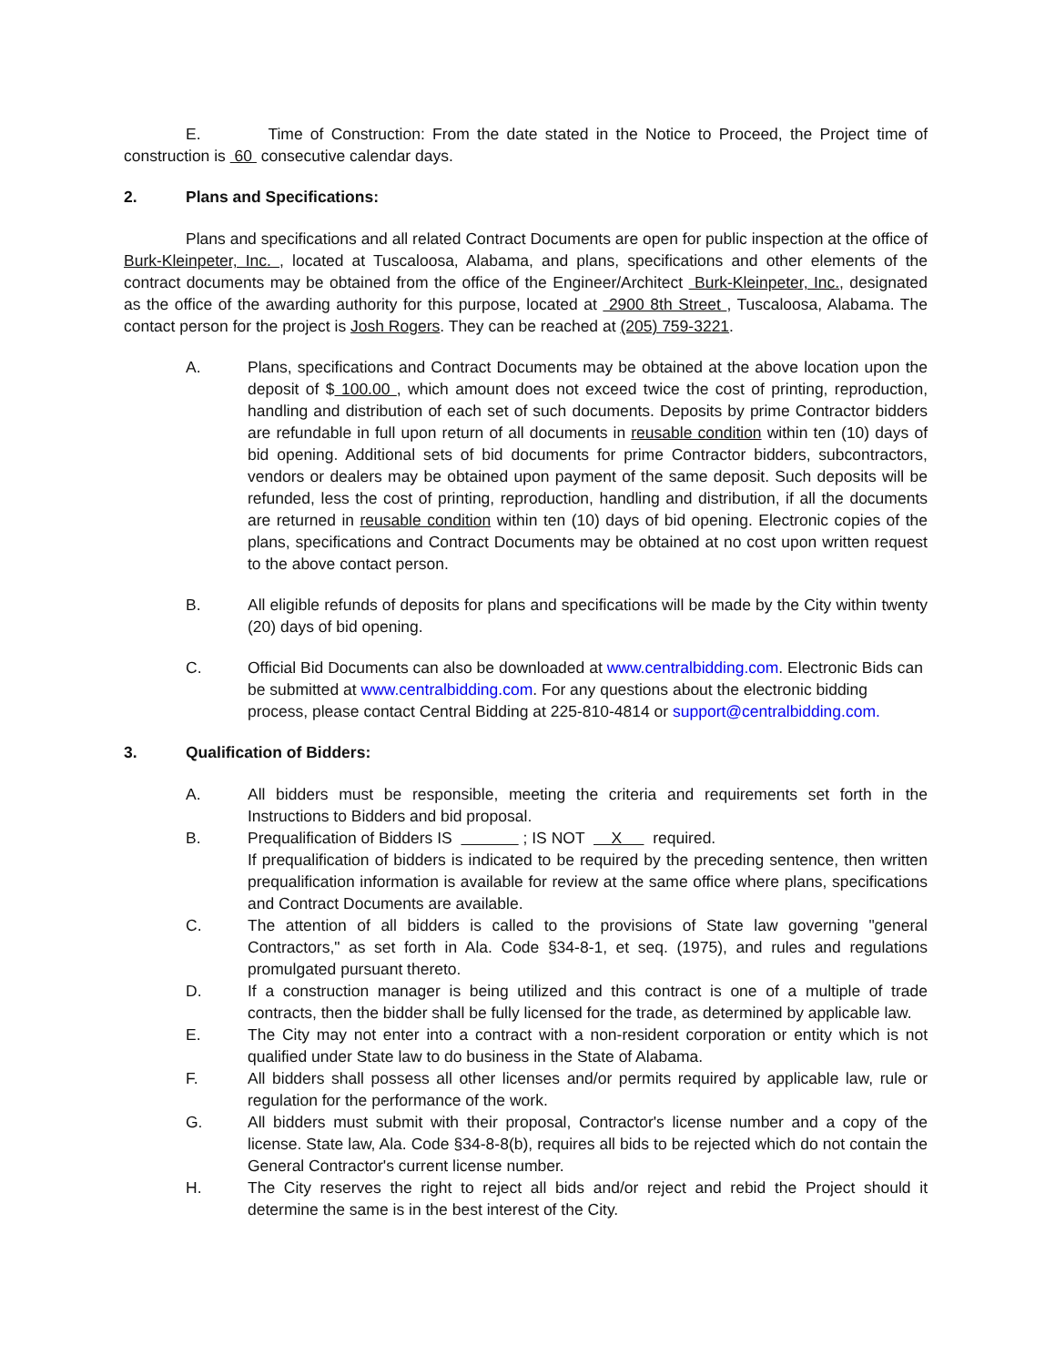E. Time of Construction: From the date stated in the Notice to Proceed, the Project time of construction is 60 consecutive calendar days.
2. Plans and Specifications:
Plans and specifications and all related Contract Documents are open for public inspection at the office of Burk-Kleinpeter, Inc. , located at Tuscaloosa, Alabama, and plans, specifications and other elements of the contract documents may be obtained from the office of the Engineer/Architect Burk-Kleinpeter, Inc., designated as the office of the awarding authority for this purpose, located at 2900 8th Street , Tuscaloosa, Alabama. The contact person for the project is Josh Rogers. They can be reached at (205) 759-3221.
A. Plans, specifications and Contract Documents may be obtained at the above location upon the deposit of $ 100.00 , which amount does not exceed twice the cost of printing, reproduction, handling and distribution of each set of such documents. Deposits by prime Contractor bidders are refundable in full upon return of all documents in reusable condition within ten (10) days of bid opening. Additional sets of bid documents for prime Contractor bidders, subcontractors, vendors or dealers may be obtained upon payment of the same deposit. Such deposits will be refunded, less the cost of printing, reproduction, handling and distribution, if all the documents are returned in reusable condition within ten (10) days of bid opening. Electronic copies of the plans, specifications and Contract Documents may be obtained at no cost upon written request to the above contact person.
B. All eligible refunds of deposits for plans and specifications will be made by the City within twenty (20) days of bid opening.
C. Official Bid Documents can also be downloaded at www.centralbidding.com. Electronic Bids can be submitted at www.centralbidding.com. For any questions about the electronic bidding process, please contact Central Bidding at 225-810-4814 or support@centralbidding.com.
3. Qualification of Bidders:
A. All bidders must be responsible, meeting the criteria and requirements set forth in the Instructions to Bidders and bid proposal.
B. Prequalification of Bidders IS ; IS NOT X required.
If prequalification of bidders is indicated to be required by the preceding sentence, then written prequalification information is available for review at the same office where plans, specifications and Contract Documents are available.
C. The attention of all bidders is called to the provisions of State law governing "general Contractors," as set forth in Ala. Code §34-8-1, et seq. (1975), and rules and regulations promulgated pursuant thereto.
D. If a construction manager is being utilized and this contract is one of a multiple of trade contracts, then the bidder shall be fully licensed for the trade, as determined by applicable law.
E. The City may not enter into a contract with a non-resident corporation or entity which is not qualified under State law to do business in the State of Alabama.
F. All bidders shall possess all other licenses and/or permits required by applicable law, rule or regulation for the performance of the work.
G. All bidders must submit with their proposal, Contractor's license number and a copy of the license. State law, Ala. Code §34-8-8(b), requires all bids to be rejected which do not contain the General Contractor's current license number.
H. The City reserves the right to reject all bids and/or reject and rebid the Project should it determine the same is in the best interest of the City.